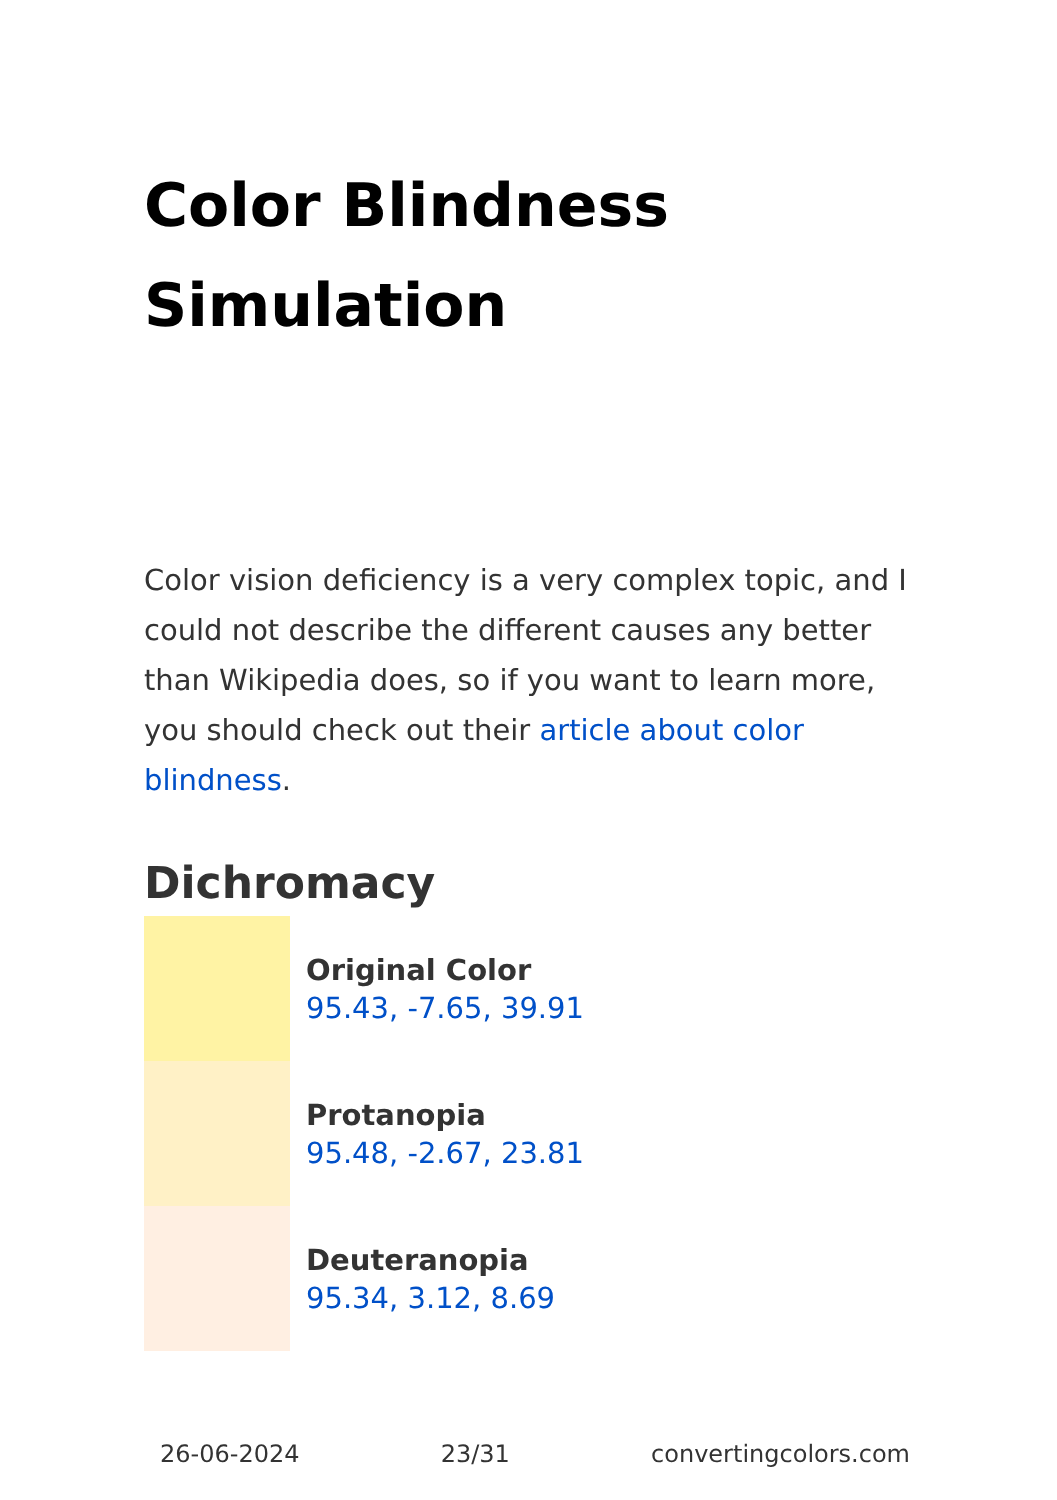Color Blindness Simulation
Color vision deficiency is a very complex topic, and I could not describe the different causes any better than Wikipedia does, so if you want to learn more, you should check out their article about color blindness.
Dichromacy
Original Color
95.43, -7.65, 39.91
Protanopia
95.48, -2.67, 23.81
Deuteranopia
95.34, 3.12, 8.69
26-06-2024 23/31 convertingcolors.com